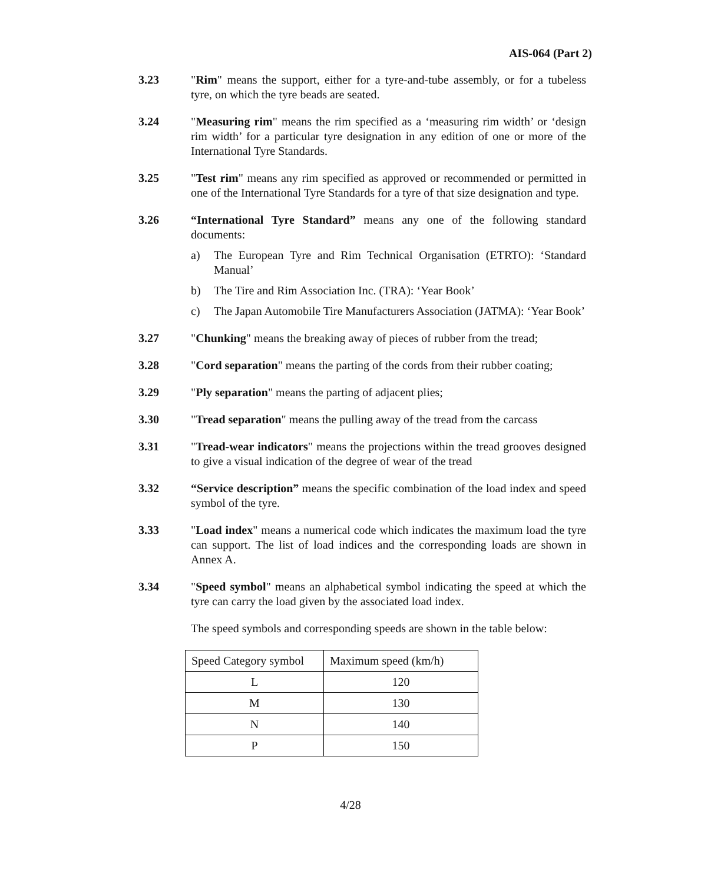AIS-064 (Part 2)
3.23 "Rim" means the support, either for a tyre-and-tube assembly, or for a tubeless tyre, on which the tyre beads are seated.
3.24 "Measuring rim" means the rim specified as a ‘measuring rim width’ or ‘design rim width’ for a particular tyre designation in any edition of one or more of the International Tyre Standards.
3.25 "Test rim" means any rim specified as approved or recommended or permitted in one of the International Tyre Standards for a tyre of that size designation and type.
3.26 “International Tyre Standard” means any one of the following standard documents:
a) The European Tyre and Rim Technical Organisation (ETRTO): ‘Standard Manual’
b) The Tire and Rim Association Inc. (TRA): ‘Year Book’
c) The Japan Automobile Tire Manufacturers Association (JATMA): ‘Year Book’
3.27 "Chunking" means the breaking away of pieces of rubber from the tread;
3.28 "Cord separation" means the parting of the cords from their rubber coating;
3.29 "Ply separation" means the parting of adjacent plies;
3.30 "Tread separation" means the pulling away of the tread from the carcass
3.31 "Tread-wear indicators" means the projections within the tread grooves designed to give a visual indication of the degree of wear of the tread
3.32 “Service description” means the specific combination of the load index and speed symbol of the tyre.
3.33 "Load index" means a numerical code which indicates the maximum load the tyre can support. The list of load indices and the corresponding loads are shown in Annex A.
3.34 "Speed symbol" means an alphabetical symbol indicating the speed at which the tyre can carry the load given by the associated load index.
The speed symbols and corresponding speeds are shown in the table below:
| Speed Category symbol | Maximum speed (km/h) |
| L | 120 |
| M | 130 |
| N | 140 |
| P | 150 |
4/28